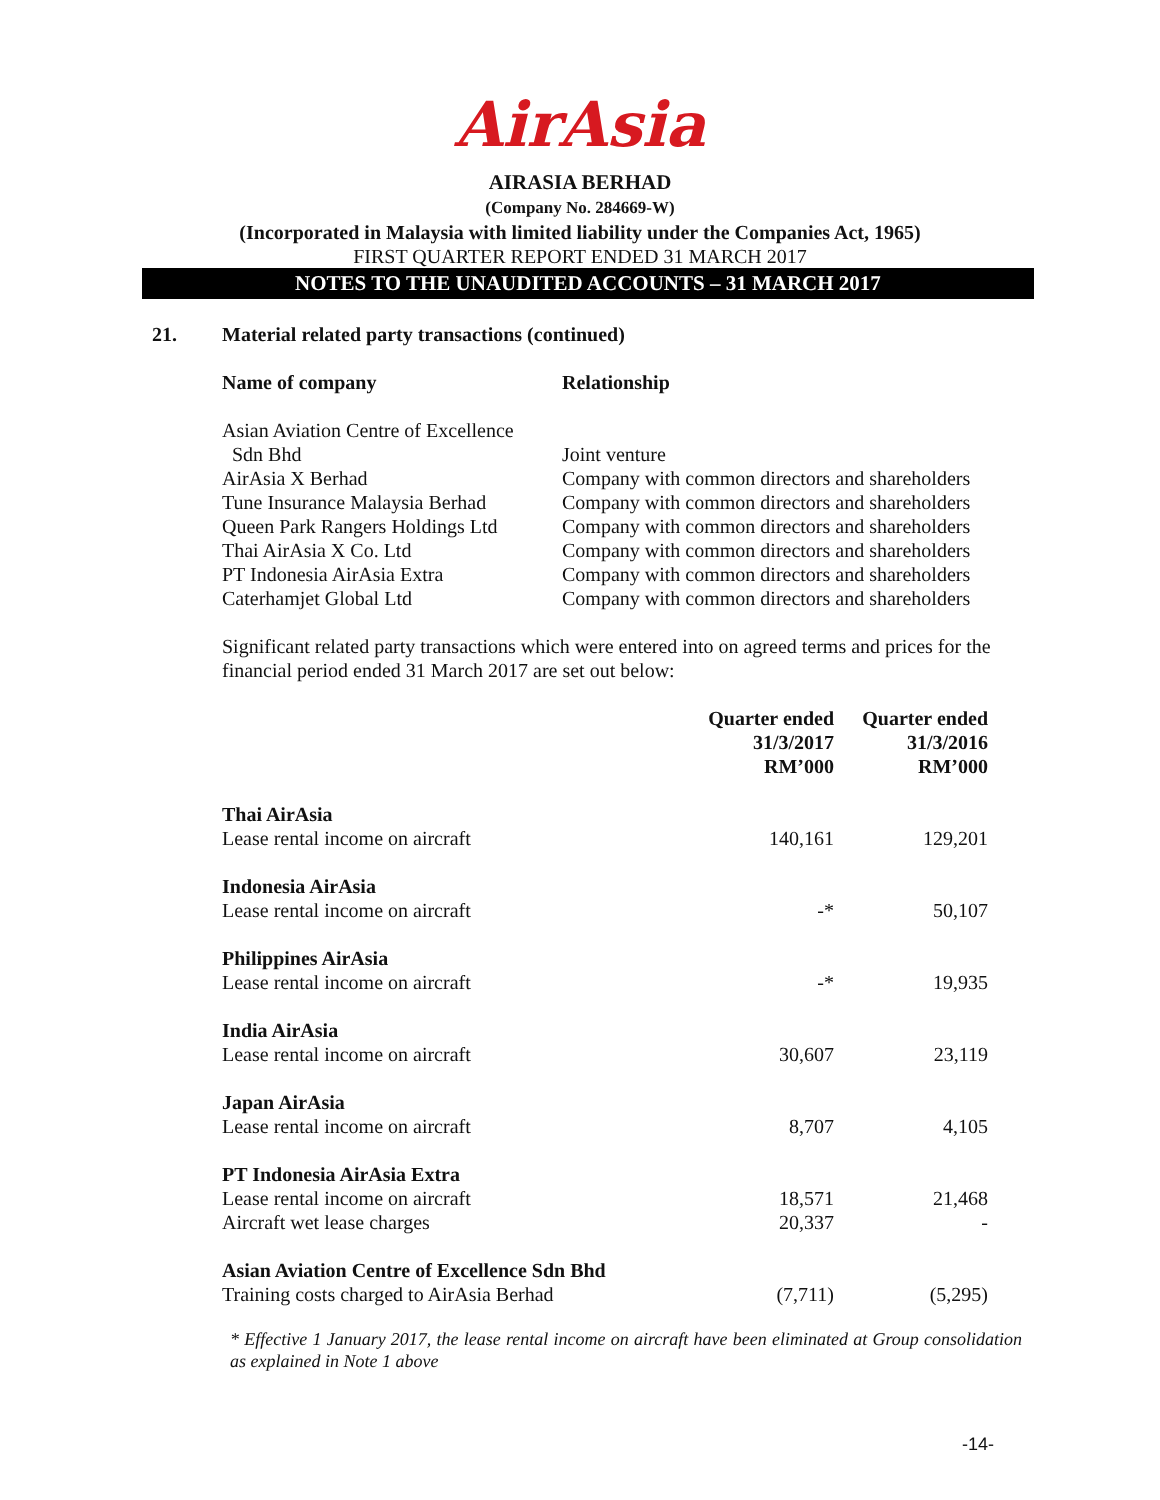AirAsia
AIRASIA BERHAD
(Company No. 284669-W)
(Incorporated in Malaysia with limited liability under the Companies Act, 1965)
FIRST QUARTER REPORT ENDED 31 MARCH 2017
NOTES TO THE UNAUDITED ACCOUNTS – 31 MARCH 2017
21. Material related party transactions (continued)
| Name of company | Relationship |
| --- | --- |
| Asian Aviation Centre of Excellence Sdn Bhd | Joint venture |
| AirAsia X Berhad | Company with common directors and shareholders |
| Tune Insurance Malaysia Berhad | Company with common directors and shareholders |
| Queen Park Rangers Holdings Ltd | Company with common directors and shareholders |
| Thai AirAsia X Co. Ltd | Company with common directors and shareholders |
| PT Indonesia AirAsia Extra | Company with common directors and shareholders |
| Caterhamjet Global Ltd | Company with common directors and shareholders |
Significant related party transactions which were entered into on agreed terms and prices for the financial period ended 31 March 2017 are set out below:
| | Quarter ended 31/3/2017 RM’000 | Quarter ended 31/3/2016 RM’000 |
| --- | --- | --- |
| Thai AirAsia Lease rental income on aircraft | 140,161 | 129,201 |
| Indonesia AirAsia Lease rental income on aircraft | -* | 50,107 |
| Philippines AirAsia Lease rental income on aircraft | -* | 19,935 |
| India AirAsia Lease rental income on aircraft | 30,607 | 23,119 |
| Japan AirAsia Lease rental income on aircraft | 8,707 | 4,105 |
| PT Indonesia AirAsia Extra Lease rental income on aircraft Aircraft wet lease charges | 18,571 20,337 | 21,468 - |
| Asian Aviation Centre of Excellence Sdn Bhd Training costs charged to AirAsia Berhad | (7,711) | (5,295) |
* Effective 1 January 2017, the lease rental income on aircraft have been eliminated at Group consolidation as explained in Note 1 above
-14-